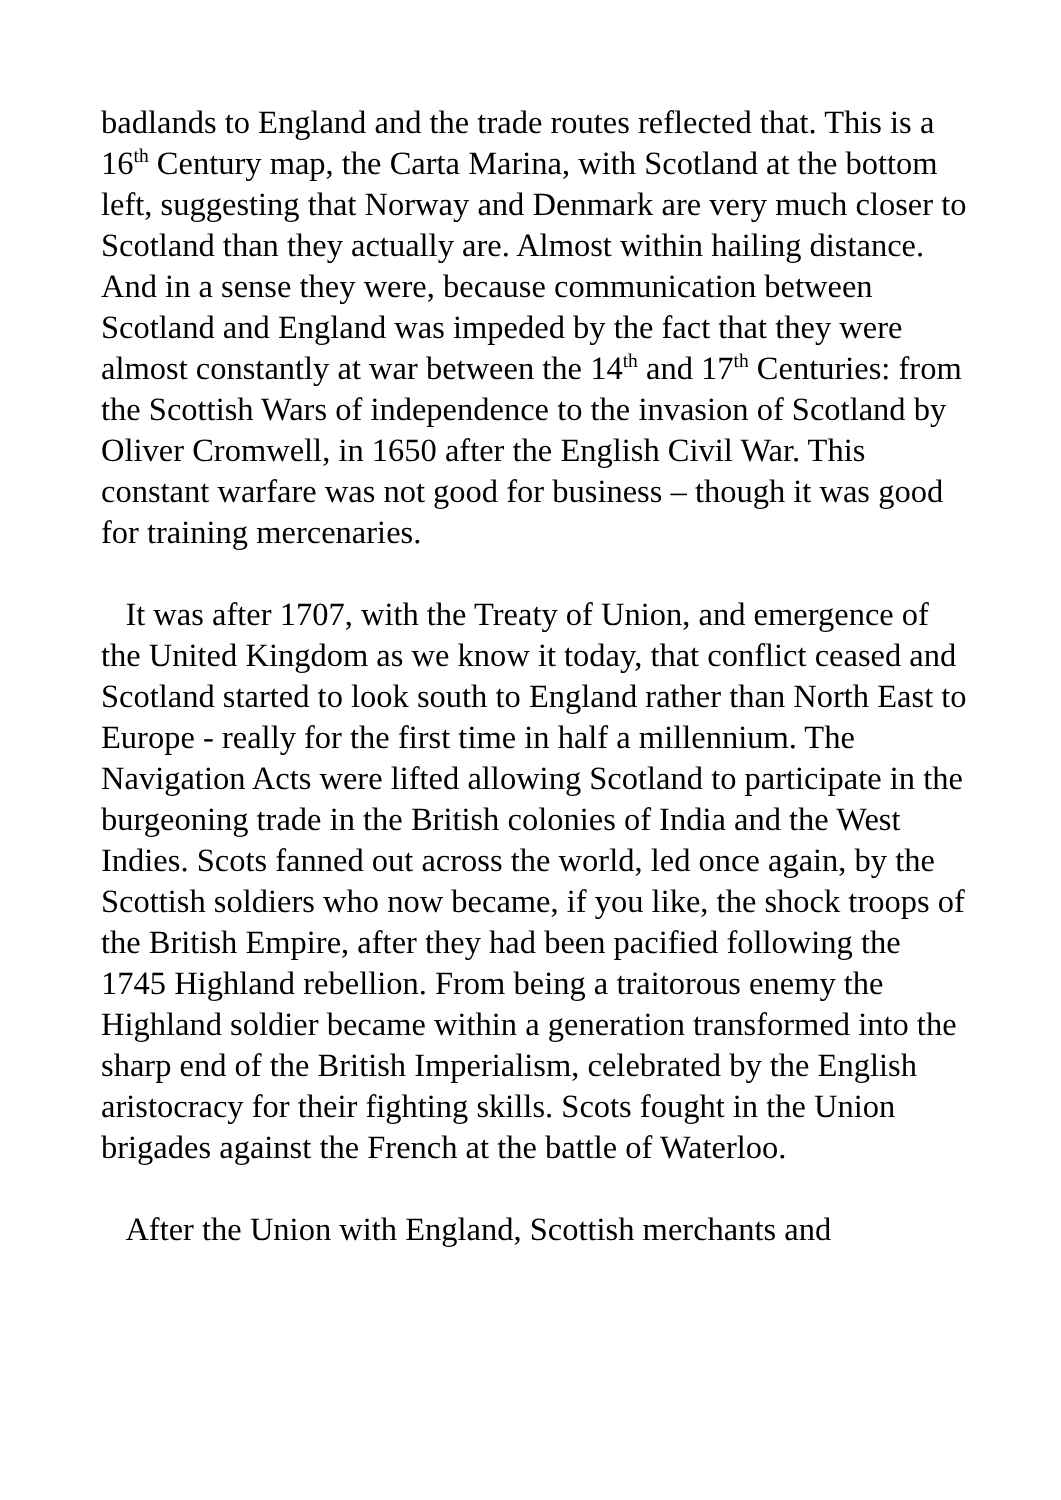badlands to England and the trade routes reflected that. This is a 16<sup>th</sup> Century map, the Carta Marina, with Scotland at the bottom left, suggesting that Norway and Denmark are very much closer to Scotland than they actually are. Almost within hailing distance. And in a sense they were, because communication between Scotland and England was impeded by the fact that they were almost constantly at war between the 14<sup>th</sup> and 17<sup>th</sup> Centuries: from the Scottish Wars of independence to the invasion of Scotland by Oliver Cromwell, in 1650 after the English Civil War. This constant warfare was not good for business – though it was good for training mercenaries.
It was after 1707, with the Treaty of Union, and emergence of the United Kingdom as we know it today, that conflict ceased and Scotland started to look south to England rather than North East to Europe - really for the first time in half a millennium. The Navigation Acts were lifted allowing Scotland to participate in the burgeoning trade in the British colonies of India and the West Indies. Scots fanned out across the world, led once again, by the Scottish soldiers who now became, if you like, the shock troops of the British Empire, after they had been pacified following the 1745 Highland rebellion. From being a traitorous enemy the Highland soldier became within a generation transformed into the sharp end of the British Imperialism, celebrated by the English aristocracy for their fighting skills. Scots fought in the Union brigades against the French at the battle of Waterloo.
After the Union with England, Scottish merchants and